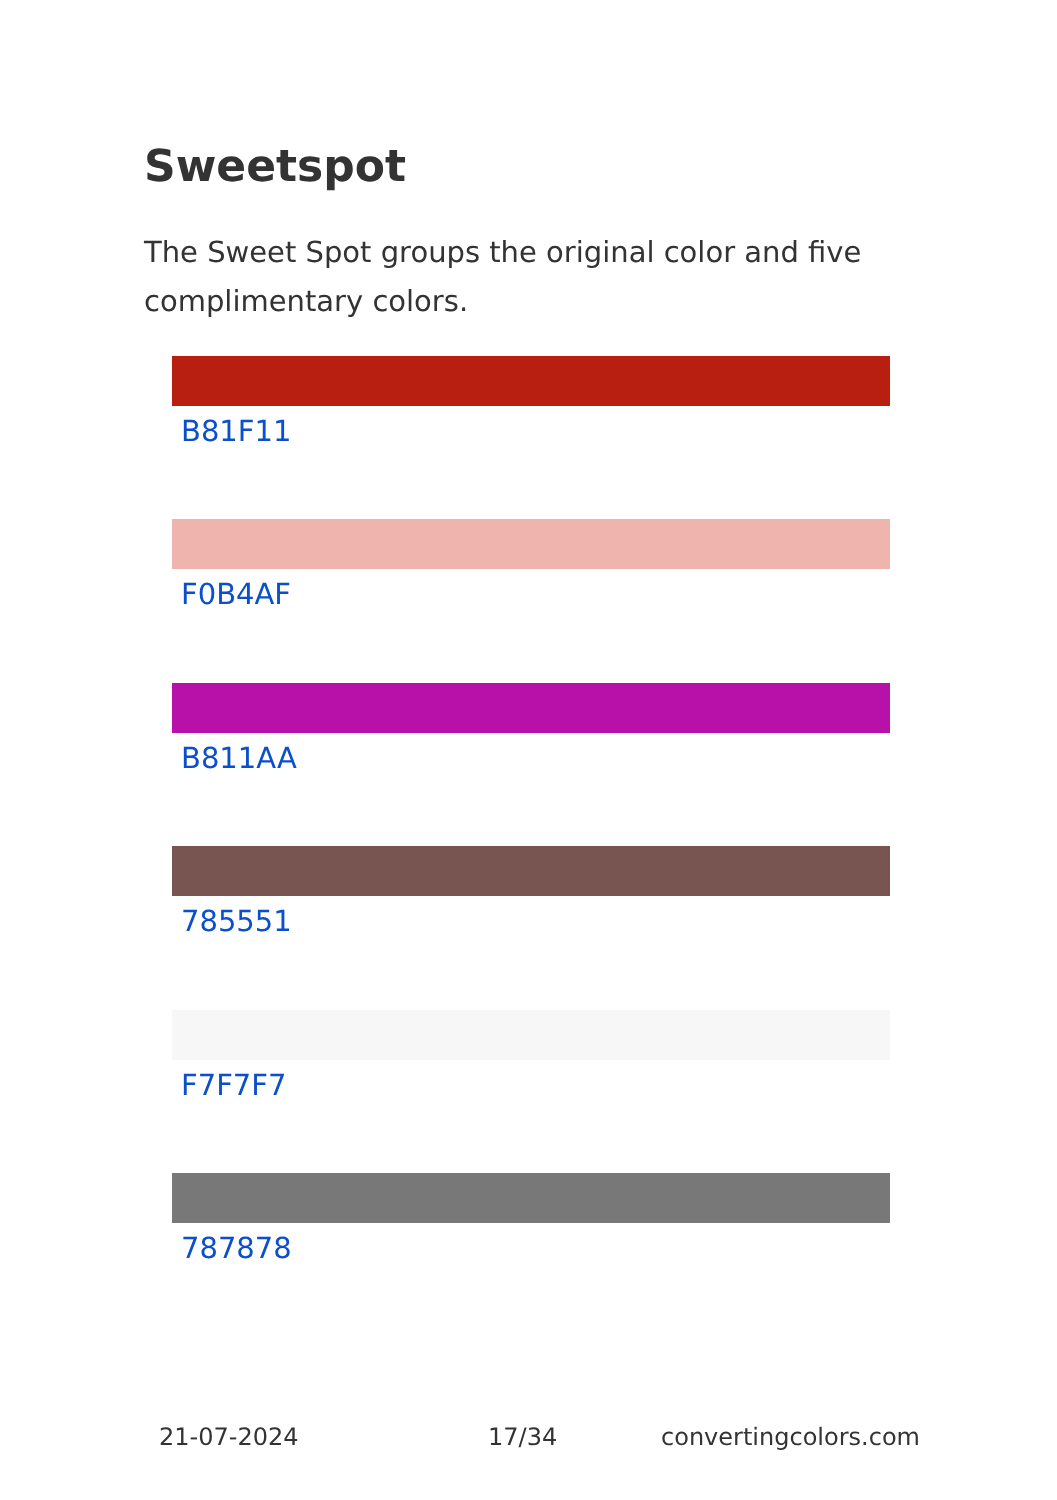Sweetspot
The Sweet Spot groups the original color and five complimentary colors.
B81F11
F0B4AF
B811AA
785551
F7F7F7
787878
21-07-2024 17/34 convertingcolors.com